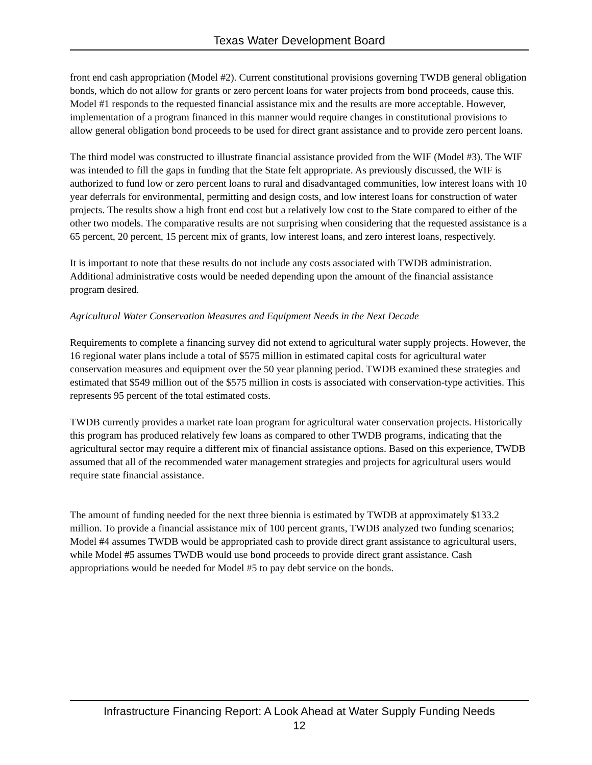Texas Water Development Board
front end cash appropriation (Model #2). Current constitutional provisions governing TWDB general obligation bonds, which do not allow for grants or zero percent loans for water projects from bond proceeds, cause this. Model #1 responds to the requested financial assistance mix and the results are more acceptable. However, implementation of a program financed in this manner would require changes in constitutional provisions to allow general obligation bond proceeds to be used for direct grant assistance and to provide zero percent loans.
The third model was constructed to illustrate financial assistance provided from the WIF (Model #3). The WIF was intended to fill the gaps in funding that the State felt appropriate. As previously discussed, the WIF is authorized to fund low or zero percent loans to rural and disadvantaged communities, low interest loans with 10 year deferrals for environmental, permitting and design costs, and low interest loans for construction of water projects. The results show a high front end cost but a relatively low cost to the State compared to either of the other two models. The comparative results are not surprising when considering that the requested assistance is a 65 percent, 20 percent, 15 percent mix of grants, low interest loans, and zero interest loans, respectively.
It is important to note that these results do not include any costs associated with TWDB administration. Additional administrative costs would be needed depending upon the amount of the financial assistance program desired.
Agricultural Water Conservation Measures and Equipment Needs in the Next Decade
Requirements to complete a financing survey did not extend to agricultural water supply projects. However, the 16 regional water plans include a total of $575 million in estimated capital costs for agricultural water conservation measures and equipment over the 50 year planning period. TWDB examined these strategies and estimated that $549 million out of the $575 million in costs is associated with conservation-type activities. This represents 95 percent of the total estimated costs.
TWDB currently provides a market rate loan program for agricultural water conservation projects. Historically this program has produced relatively few loans as compared to other TWDB programs, indicating that the agricultural sector may require a different mix of financial assistance options. Based on this experience, TWDB assumed that all of the recommended water management strategies and projects for agricultural users would require state financial assistance.
The amount of funding needed for the next three biennia is estimated by TWDB at approximately $133.2 million. To provide a financial assistance mix of 100 percent grants, TWDB analyzed two funding scenarios; Model #4 assumes TWDB would be appropriated cash to provide direct grant assistance to agricultural users, while Model #5 assumes TWDB would use bond proceeds to provide direct grant assistance. Cash appropriations would be needed for Model #5 to pay debt service on the bonds.
Infrastructure Financing Report: A Look Ahead at Water Supply Funding Needs
12